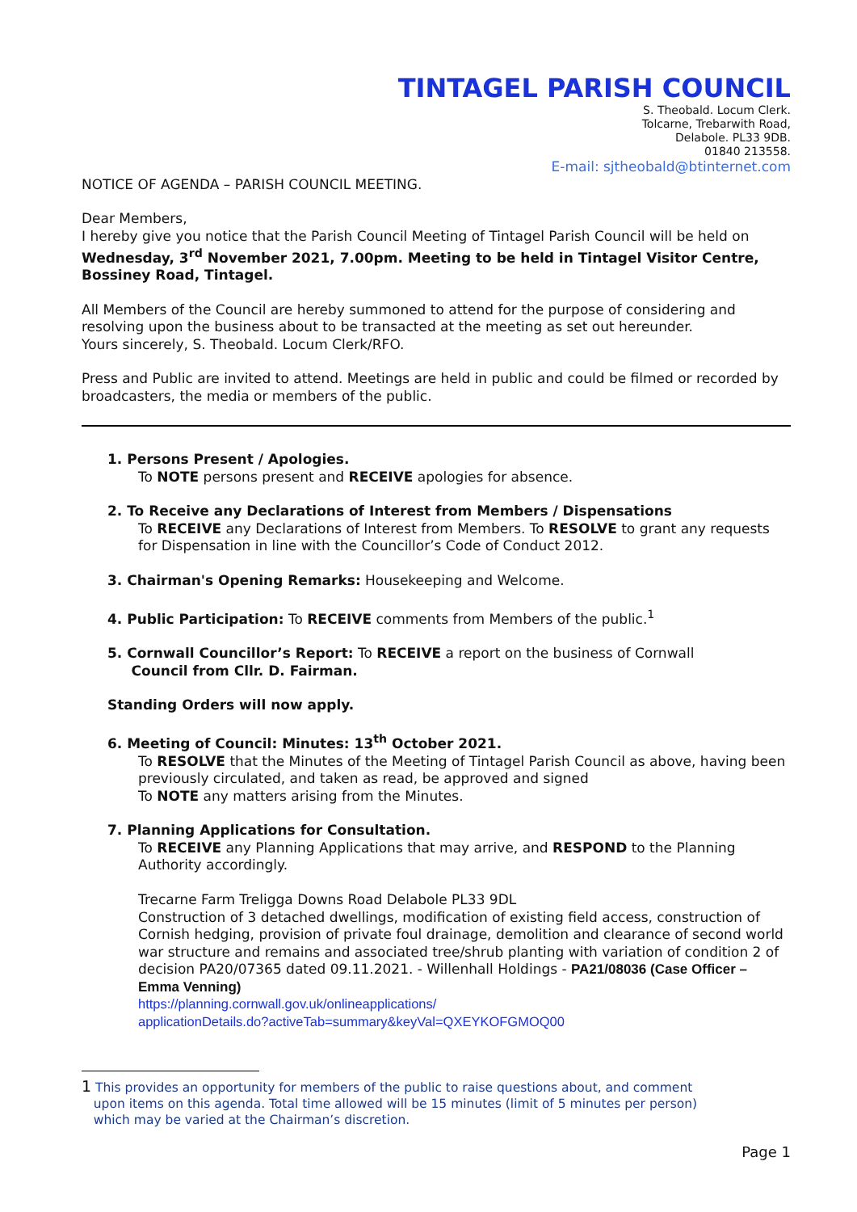TINTAGEL PARISH COUNCIL
S. Theobald. Locum Clerk.
Tolcarne, Trebarwith Road,
Delabole. PL33 9DB.
01840 213558.
E-mail: sjtheobald@btinternet.com
NOTICE OF AGENDA – PARISH COUNCIL MEETING.
Dear Members,
I hereby give you notice that the Parish Council Meeting of Tintagel Parish Council will be held on Wednesday, 3<sup>rd</sup> November 2021, 7.00pm. Meeting to be held in Tintagel Visitor Centre, Bossiney Road, Tintagel.
All Members of the Council are hereby summoned to attend for the purpose of considering and resolving upon the business about to be transacted at the meeting as set out hereunder.
Yours sincerely, S. Theobald. Locum Clerk/RFO.
Press and Public are invited to attend. Meetings are held in public and could be filmed or recorded by broadcasters, the media or members of the public.
1. Persons Present / Apologies.
To NOTE persons present and RECEIVE apologies for absence.
2. To Receive any Declarations of Interest from Members / Dispensations
To RECEIVE any Declarations of Interest from Members. To RESOLVE to grant any requests for Dispensation in line with the Councillor’s Code of Conduct 2012.
3. Chairman's Opening Remarks: Housekeeping and Welcome.
4. Public Participation: To RECEIVE comments from Members of the public.<sup>1</sup>
5. Cornwall Councillor’s Report: To RECEIVE a report on the business of Cornwall
Council from Cllr. D. Fairman.
Standing Orders will now apply.
6. Meeting of Council: Minutes: 13<sup>th</sup> October 2021.
To RESOLVE that the Minutes of the Meeting of Tintagel Parish Council as above, having been previously circulated, and taken as read, be approved and signed
To NOTE any matters arising from the Minutes.
7. Planning Applications for Consultation.
To RECEIVE any Planning Applications that may arrive, and RESPOND to the Planning Authority accordingly.
Trecarne Farm Treligga Downs Road Delabole PL33 9DL
Construction of 3 detached dwellings, modification of existing field access, construction of Cornish hedging, provision of private foul drainage, demolition and clearance of second world war structure and remains and associated tree/shrub planting with variation of condition 2 of decision PA20/07365 dated 09.11.2021. - Willenhall Holdings - PA21/08036 (Case Officer – Emma Venning)
https://planning.cornwall.gov.uk/onlineapplications/
applicationDetails.do?activeTab=summary&keyVal=QXEYKOFGMOQ00
1 This provides an opportunity for members of the public to raise questions about, and comment
upon items on this agenda. Total time allowed will be 15 minutes (limit of 5 minutes per person)
which may be varied at the Chairman’s discretion.
Page 1